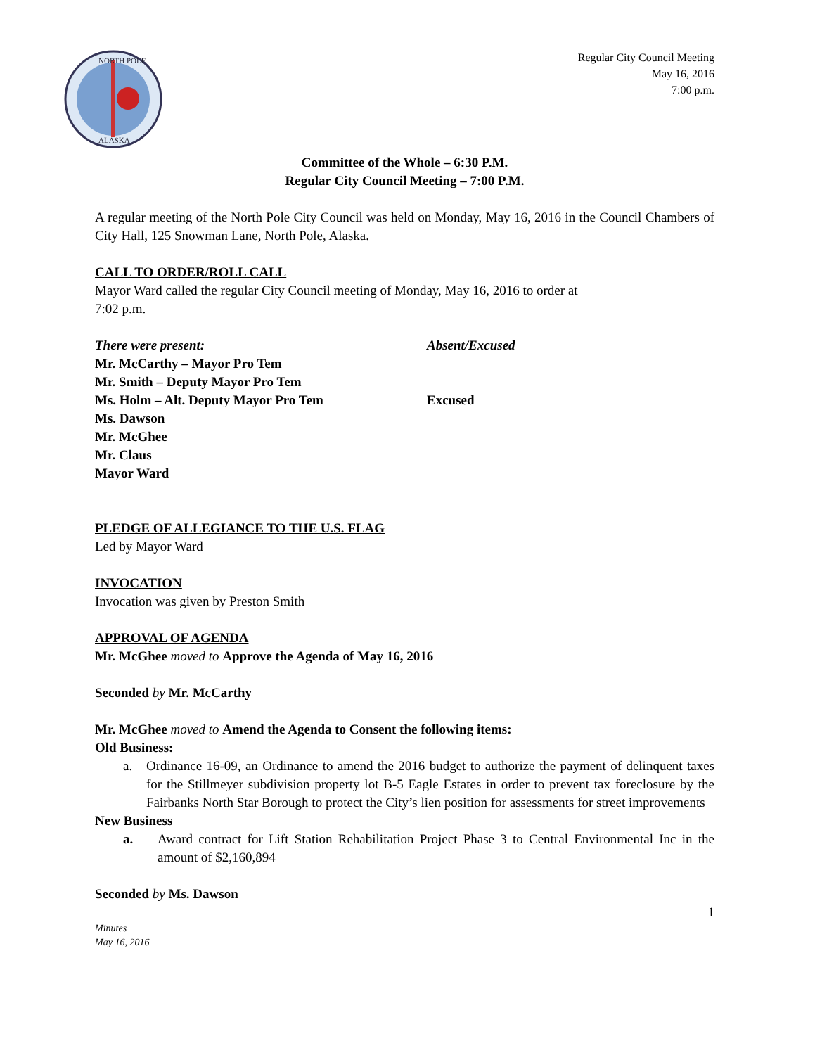NORTH POLE
ALASKA
Regular City Council Meeting
May 16, 2016
7:00 p.m.
Committee of the Whole – 6:30 P.M.
Regular City Council Meeting – 7:00 P.M.
A regular meeting of the North Pole City Council was held on Monday, May 16, 2016 in the Council Chambers of City Hall, 125 Snowman Lane, North Pole, Alaska.
CALL TO ORDER/ROLL CALL
Mayor Ward called the regular City Council meeting of Monday, May 16, 2016 to order at
7:02 p.m.
| There were present: | Absent/Excused |
| Mr. McCarthy – Mayor Pro Tem | |
| Mr. Smith – Deputy Mayor Pro Tem | |
| Ms. Holm – Alt. Deputy Mayor Pro Tem | Excused |
| Ms. Dawson | |
| Mr. McGhee | |
| Mr. Claus | |
| Mayor Ward | |
PLEDGE OF ALLEGIANCE TO THE U.S. FLAG
Led by Mayor Ward
INVOCATION
Invocation was given by Preston Smith
APPROVAL OF AGENDA
Mr. McGhee moved to Approve the Agenda of May 16, 2016
Seconded by Mr. McCarthy
Mr. McGhee moved to Amend the Agenda to Consent the following items:
Old Business:
a. Ordinance 16-09, an Ordinance to amend the 2016 budget to authorize the payment of delinquent taxes for the Stillmeyer subdivision property lot B-5 Eagle Estates in order to prevent tax foreclosure by the Fairbanks North Star Borough to protect the City’s lien position for assessments for street improvements
New Business
a. Award contract for Lift Station Rehabilitation Project Phase 3 to Central Environmental Inc in the amount of $2,160,894
Seconded by Ms. Dawson
1
Minutes
May 16, 2016